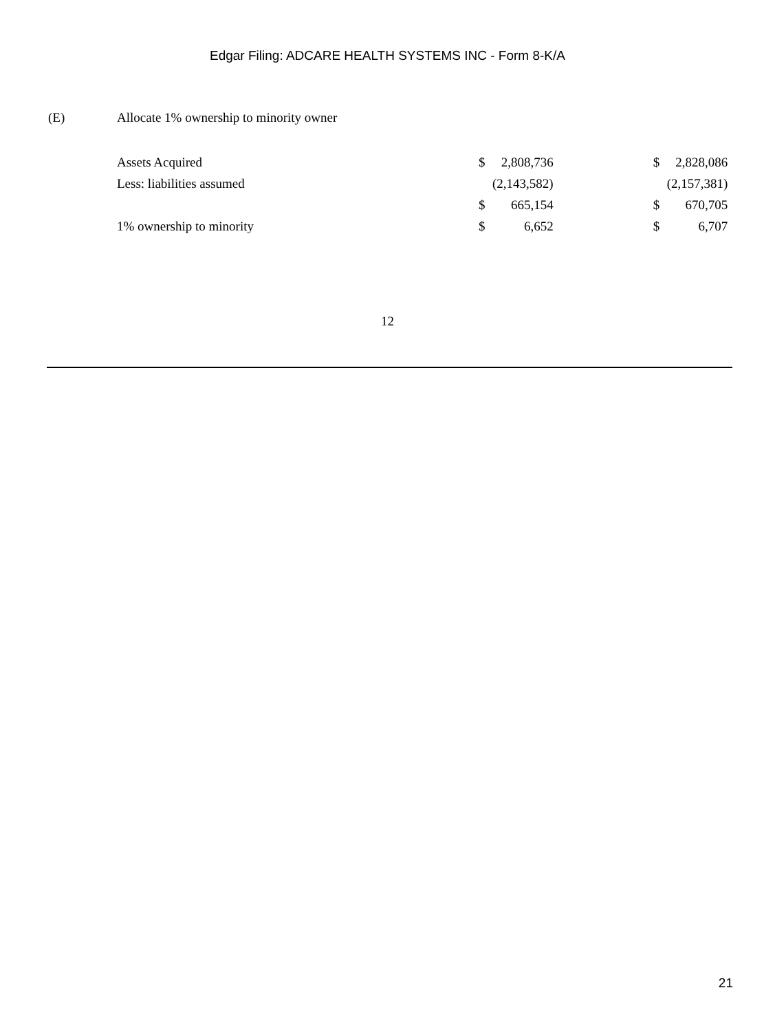Edgar Filing: ADCARE HEALTH SYSTEMS INC - Form 8-K/A
(E) Allocate 1% ownership to minority owner
| Assets Acquired | $ | 2,808,736 | | $ | 2,828,086 |
| Less: liabilities assumed | | (2,143,582) | | | (2,157,381) |
| | $ | 665,154 | | $ | 670,705 |
| 1% ownership to minority | $ | 6,652 | | $ | 6,707 |
12
21